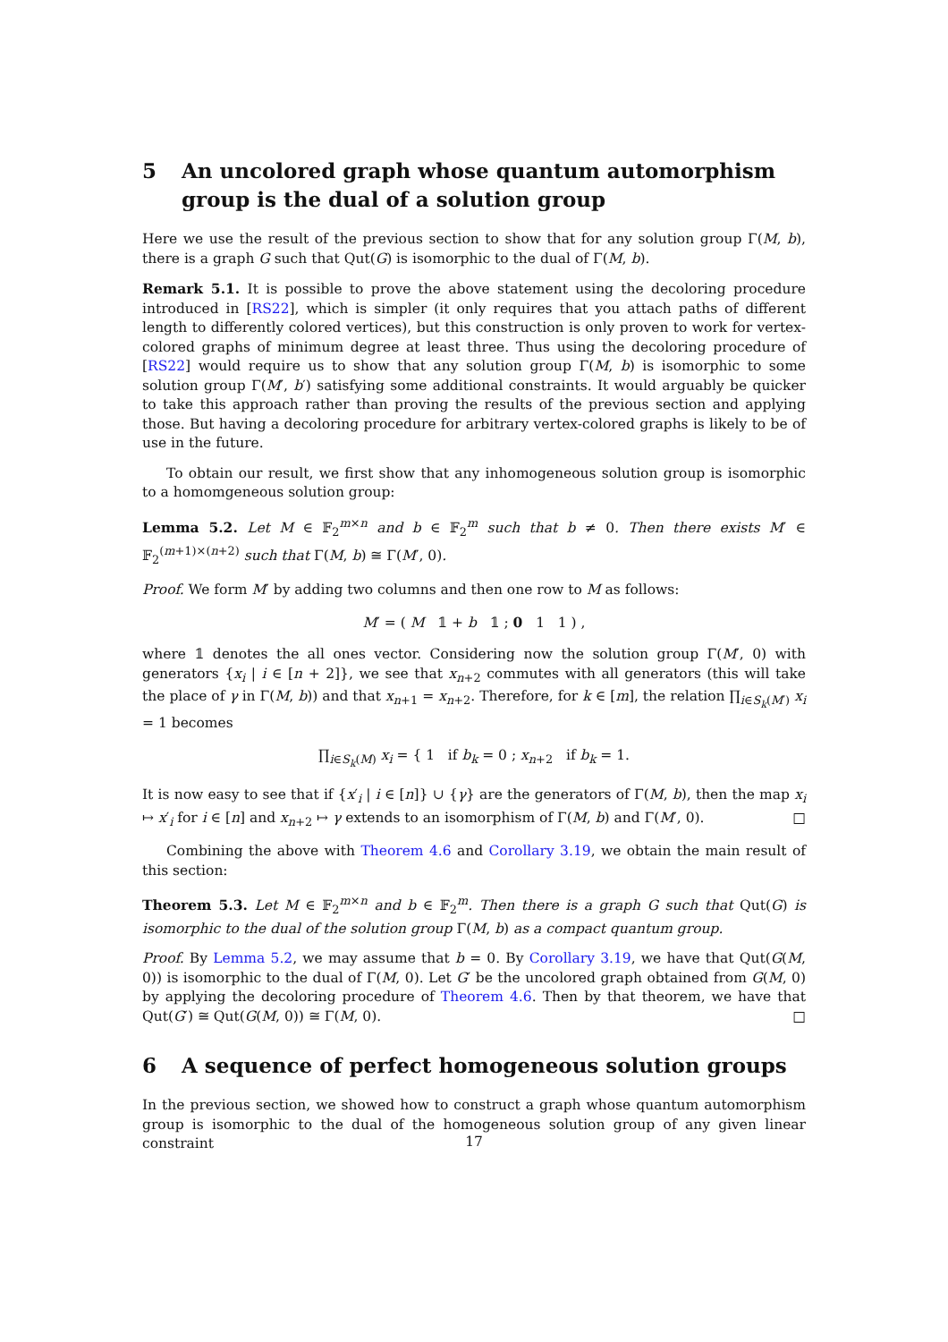5 An uncolored graph whose quantum automorphism group is the dual of a solution group
Here we use the result of the previous section to show that for any solution group Γ(M, b), there is a graph G such that Qut(G) is isomorphic to the dual of Γ(M, b).
Remark 5.1. It is possible to prove the above statement using the decoloring procedure introduced in [RS22], which is simpler (it only requires that you attach paths of different length to differently colored vertices), but this construction is only proven to work for vertex-colored graphs of minimum degree at least three. Thus using the decoloring procedure of [RS22] would require us to show that any solution group Γ(M, b) is isomorphic to some solution group Γ(M′, b′) satisfying some additional constraints. It would arguably be quicker to take this approach rather than proving the results of the previous section and applying those. But having a decoloring procedure for arbitrary vertex-colored graphs is likely to be of use in the future.
To obtain our result, we first show that any inhomogeneous solution group is isomorphic to a homomgeneous solution group:
Lemma 5.2. Let M ∈ 𝔽<sub>2</sub><sup>m×n</sup> and b ∈ 𝔽<sub>2</sub><sup>m</sup> such that b ≠ 0. Then there exists M′ ∈ 𝔽<sub>2</sub><sup>(m+1)×(n+2)</sup> such that Γ(M, b) ≅ Γ(M′, 0).
Proof. We form M′ by adding two columns and then one row to M as follows:
M′ = ( M 𝟙 + b 𝟙 ; 0 1 1 ) ,
where 𝟙 denotes the all ones vector. Considering now the solution group Γ(M′, 0) with generators {x<sub>i</sub> | i ∈ [n + 2]}, we see that x<sub>n+2</sub> commutes with all generators (this will take the place of γ in Γ(M, b)) and that x<sub>n+1</sub> = x<sub>n+2</sub>. Therefore, for k ∈ [m], the relation ∏<sub>i∈S<sub>k</sub>(M′)</sub> x<sub>i</sub> = 1 becomes
∏<sub>i∈S<sub>k</sub>(M)</sub> x<sub>i</sub> = { 1 if b<sub>k</sub> = 0 ; x<sub>n+2</sub> if b<sub>k</sub> = 1.
It is now easy to see that if {x′<sub>i</sub> | i ∈ [n]} ∪ {γ} are the generators of Γ(M, b), then the map x<sub>i</sub> ↦ x′<sub>i</sub> for i ∈ [n] and x<sub>n+2</sub> ↦ γ extends to an isomorphism of Γ(M, b) and Γ(M′, 0). □
Combining the above with Theorem 4.6 and Corollary 3.19, we obtain the main result of this section:
Theorem 5.3. Let M ∈ 𝔽<sub>2</sub><sup>m×n</sup> and b ∈ 𝔽<sub>2</sub><sup>m</sup>. Then there is a graph G such that Qut(G) is isomorphic to the dual of the solution group Γ(M, b) as a compact quantum group.
Proof. By Lemma 5.2, we may assume that b = 0. By Corollary 3.19, we have that Qut(G(M, 0)) is isomorphic to the dual of Γ(M, 0). Let G′ be the uncolored graph obtained from G(M, 0) by applying the decoloring procedure of Theorem 4.6. Then by that theorem, we have that Qut(G′) ≅ Qut(G(M, 0)) ≅ Γ(M, 0). □
6 A sequence of perfect homogeneous solution groups
In the previous section, we showed how to construct a graph whose quantum automorphism group is isomorphic to the dual of the homogeneous solution group of any given linear constraint
17